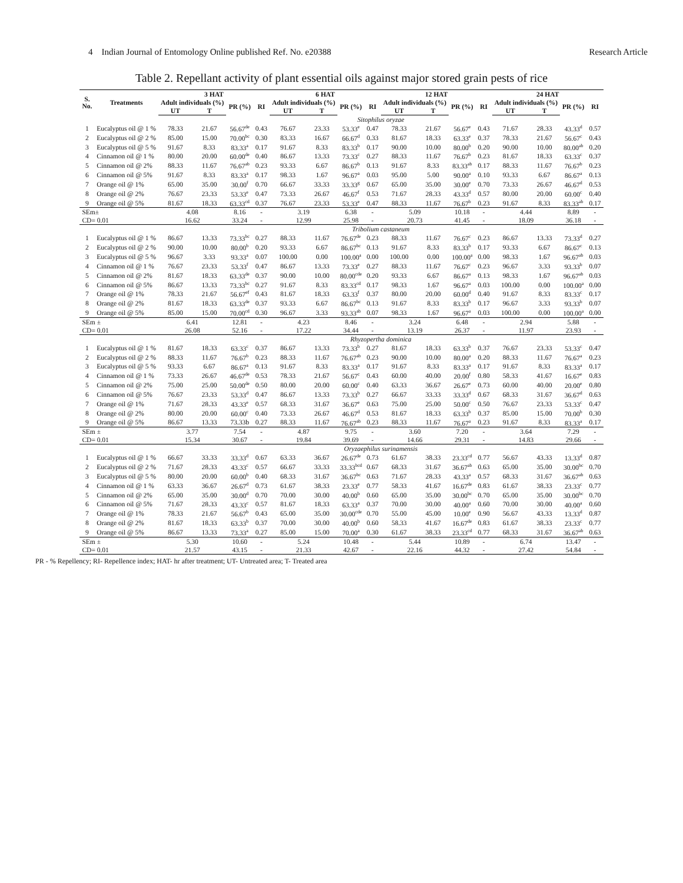4 Indian Journal of Entomology Online published Ref. No. e20388 Research Article
Table 2. Repellant activity of plant essential oils against major stored grain pests of rice
| S. No. | Treatments | 3 HAT | | | | 6 HAT | | | | 12 HAT | | | | 24 HAT | | | |
| --- | --- | --- | --- | --- | --- | --- | --- | --- | --- | --- | --- | --- | --- | --- | --- | --- | --- |
| | | Adult individuals (%) | | PR (%) | RI | Adult individuals (%) | | PR (%) | RI | Adult individuals (%) | | PR (%) | RI | Adult individuals (%) | | PR (%) | RI |
| | | UT | T | | | UT | T | | | UT | T | | | UT | T | | |
| | | Sitophilus oryzae | | | | | | | | | | | | | | | |
| 1 | Eucalyptus oil @ 1 % | 78.33 | 21.67 | 56.67<sup>de</sup> | 0.43 | 76.67 | 23.33 | 53.33<sup>e</sup> | 0.47 | 78.33 | 21.67 | 56.67<sup>e</sup> | 0.43 | 71.67 | 28.33 | 43.33<sup>d</sup> | 0.57 |
| 2 | Eucalyptus oil @ 2 % | 85.00 | 15.00 | 70.00<sup>bc</sup> | 0.30 | 83.33 | 16.67 | 66.67<sup>d</sup> | 0.33 | 81.67 | 18.33 | 63.33<sup>e</sup> | 0.37 | 78.33 | 21.67 | 56.67<sup>c</sup> | 0.43 |
| 3 | Eucalyptus oil @ 5 % | 91.67 | 8.33 | 83.33<sup>a</sup> | 0.17 | 91.67 | 8.33 | 83.33<sup>b</sup> | 0.17 | 90.00 | 10.00 | 80.00<sup>b</sup> | 0.20 | 90.00 | 10.00 | 80.00<sup>ab</sup> | 0.20 |
| 4 | Cinnamon oil @ 1 % | 80.00 | 20.00 | 60.00<sup>de</sup> | 0.40 | 86.67 | 13.33 | 73.33<sup>c</sup> | 0.27 | 88.33 | 11.67 | 76.67<sup>b</sup> | 0.23 | 81.67 | 18.33 | 63.33<sup>c</sup> | 0.37 |
| 5 | Cinnamon oil @ 2% | 88.33 | 11.67 | 76.67<sup>ab</sup> | 0.23 | 93.33 | 6.67 | 86.67<sup>b</sup> | 0.13 | 91.67 | 8.33 | 83.33<sup>ab</sup> | 0.17 | 88.33 | 11.67 | 76.67<sup>b</sup> | 0.23 |
| 6 | Cinnamon oil @ 5% | 91.67 | 8.33 | 83.33<sup>a</sup> | 0.17 | 98.33 | 1.67 | 96.67<sup>a</sup> | 0.03 | 95.00 | 5.00 | 90.00<sup>a</sup> | 0.10 | 93.33 | 6.67 | 86.67<sup>a</sup> | 0.13 |
| 7 | Orange oil @ 1% | 65.00 | 35.00 | 30.00<sup>f</sup> | 0.70 | 66.67 | 33.33 | 33.33<sup>g</sup> | 0.67 | 65.00 | 35.00 | 30.00<sup>e</sup> | 0.70 | 73.33 | 26.67 | 46.67<sup>d</sup> | 0.53 |
| 8 | Orange oil @ 2% | 76.67 | 23.33 | 53.33<sup>e</sup> | 0.47 | 73.33 | 26.67 | 46.67<sup>f</sup> | 0.53 | 71.67 | 28.33 | 43.33<sup>d</sup> | 0.57 | 80.00 | 20.00 | 60.00<sup>c</sup> | 0.40 |
| 9 | Orange oil @ 5% | 81.67 | 18.33 | 63.33<sup>cd</sup> | 0.37 | 76.67 | 23.33 | 53.33<sup>e</sup> | 0.47 | 88.33 | 11.67 | 76.67<sup>b</sup> | 0.23 | 91.67 | 8.33 | 83.33<sup>ab</sup> | 0.17 |
| SEm± | | 4.08 | | 8.16 | - | 3.19 | | 6.38 | - | 5.09 | | 10.18 | - | 4.44 | | 8.89 | - |
| CD= 0.01 | | 16.62 | | 33.24 | - | 12.99 | | 25.98 | - | 20.73 | | 41.45 | - | 18.09 | | 36.18 | - |
| | | Tribolium castaneum | | | | | | | | | | | | | | | |
| 1 | Eucalyptus oil @ 1 % | 86.67 | 13.33 | 73.33<sup>bc</sup> | 0.27 | 88.33 | 11.67 | 76.67<sup>de</sup> | 0.23 | 88.33 | 11.67 | 76.67<sup>c</sup> | 0.23 | 86.67 | 13.33 | 73.33<sup>d</sup> | 0.27 |
| 2 | Eucalyptus oil @ 2 % | 90.00 | 10.00 | 80.00<sup>b</sup> | 0.20 | 93.33 | 6.67 | 86.67<sup>bc</sup> | 0.13 | 91.67 | 8.33 | 83.33<sup>b</sup> | 0.17 | 93.33 | 6.67 | 86.67<sup>c</sup> | 0.13 |
| 3 | Eucalyptus oil @ 5 % | 96.67 | 3.33 | 93.33<sup>a</sup> | 0.07 | 100.00 | 0.00 | 100.00<sup>a</sup> | 0.00 | 100.00 | 0.00 | 100.00<sup>a</sup> | 0.00 | 98.33 | 1.67 | 96.67<sup>ab</sup> | 0.03 |
| 4 | Cinnamon oil @ 1 % | 76.67 | 23.33 | 53.33<sup>f</sup> | 0.47 | 86.67 | 13.33 | 73.33<sup>e</sup> | 0.27 | 88.33 | 11.67 | 76.67<sup>c</sup> | 0.23 | 96.67 | 3.33 | 93.33<sup>b</sup> | 0.07 |
| 5 | Cinnamon oil @ 2% | 81.67 | 18.33 | 63.33<sup>de</sup> | 0.37 | 90.00 | 10.00 | 80.00<sup>cde</sup> | 0.20 | 93.33 | 6.67 | 86.67<sup>a</sup> | 0.13 | 98.33 | 1.67 | 96.67<sup>ab</sup> | 0.03 |
| 6 | Cinnamon oil @ 5% | 86.67 | 13.33 | 73.33<sup>bc</sup> | 0.27 | 91.67 | 8.33 | 83.33<sup>cd</sup> | 0.17 | 98.33 | 1.67 | 96.67<sup>a</sup> | 0.03 | 100.00 | 0.00 | 100.00<sup>a</sup> | 0.00 |
| 7 | Orange oil @ 1% | 78.33 | 21.67 | 56.67<sup>ef</sup> | 0.43 | 81.67 | 18.33 | 63.33<sup>f</sup> | 0.37 | 80.00 | 20.00 | 60.00<sup>d</sup> | 0.40 | 91.67 | 8.33 | 83.33<sup>c</sup> | 0.17 |
| 8 | Orange oil @ 2% | 81.67 | 18.33 | 63.33<sup>de</sup> | 0.37 | 93.33 | 6.67 | 86.67<sup>bc</sup> | 0.13 | 91.67 | 8.33 | 83.33<sup>b</sup> | 0.17 | 96.67 | 3.33 | 93.33<sup>b</sup> | 0.07 |
| 9 | Orange oil @ 5% | 85.00 | 15.00 | 70.00<sup>cd</sup> | 0.30 | 96.67 | 3.33 | 93.33<sup>ab</sup> | 0.07 | 98.33 | 1.67 | 96.67<sup>a</sup> | 0.03 | 100.00 | 0.00 | 100.00<sup>a</sup> | 0.00 |
| SEm ± | | 6.41 | | 12.81 | - | 4.23 | | 8.46 | - | 3.24 | | 6.48 | - | 2.94 | | 5.88 | - |
| CD= 0.01 | | 26.08 | | 52.16 | - | 17.22 | | 34.44 | - | 13.19 | | 26.37 | - | 11.97 | | 23.93 | - |
| | | Rhyzopertha dominica | | | | | | | | | | | | | | | |
| 1 | Eucalyptus oil @ 1 % | 81.67 | 18.33 | 63.33<sup>c</sup> | 0.37 | 86.67 | 13.33 | 73.33<sup>b</sup> | 0.27 | 81.67 | 18.33 | 63.33<sup>b</sup> | 0.37 | 76.67 | 23.33 | 53.33<sup>c</sup> | 0.47 |
| 2 | Eucalyptus oil @ 2 % | 88.33 | 11.67 | 76.67<sup>b</sup> | 0.23 | 88.33 | 11.67 | 76.67<sup>ab</sup> | 0.23 | 90.00 | 10.00 | 80.00<sup>a</sup> | 0.20 | 88.33 | 11.67 | 76.67<sup>a</sup> | 0.23 |
| 3 | Eucalyptus oil @ 5 % | 93.33 | 6.67 | 86.67<sup>a</sup> | 0.13 | 91.67 | 8.33 | 83.33<sup>a</sup> | 0.17 | 91.67 | 8.33 | 83.33<sup>a</sup> | 0.17 | 91.67 | 8.33 | 83.33<sup>a</sup> | 0.17 |
| 4 | Cinnamon oil @ 1 % | 73.33 | 26.67 | 46.67<sup>de</sup> | 0.53 | 78.33 | 21.67 | 56.67<sup>c</sup> | 0.43 | 60.00 | 40.00 | 20.00<sup>f</sup> | 0.80 | 58.33 | 41.67 | 16.67<sup>e</sup> | 0.83 |
| 5 | Cinnamon oil @ 2% | 75.00 | 25.00 | 50.00<sup>de</sup> | 0.50 | 80.00 | 20.00 | 60.00<sup>c</sup> | 0.40 | 63.33 | 36.67 | 26.67<sup>e</sup> | 0.73 | 60.00 | 40.00 | 20.00<sup>e</sup> | 0.80 |
| 6 | Cinnamon oil @ 5% | 76.67 | 23.33 | 53.33<sup>d</sup> | 0.47 | 86.67 | 13.33 | 73.33<sup>b</sup> | 0.27 | 66.67 | 33.33 | 33.33<sup>d</sup> | 0.67 | 68.33 | 31.67 | 36.67<sup>d</sup> | 0.63 |
| 7 | Orange oil @ 1% | 71.67 | 28.33 | 43.33<sup>e</sup> | 0.57 | 68.33 | 31.67 | 36.67<sup>e</sup> | 0.63 | 75.00 | 25.00 | 50.00<sup>c</sup> | 0.50 | 76.67 | 23.33 | 53.33<sup>c</sup> | 0.47 |
| 8 | Orange oil @ 2% | 80.00 | 20.00 | 60.00<sup>c</sup> | 0.40 | 73.33 | 26.67 | 46.67<sup>d</sup> | 0.53 | 81.67 | 18.33 | 63.33<sup>b</sup> | 0.37 | 85.00 | 15.00 | 70.00<sup>b</sup> | 0.30 |
| 9 | Orange oil @ 5% | 86.67 | 13.33 | 73.33b | 0.27 | 88.33 | 11.67 | 76.67<sup>ab</sup> | 0.23 | 88.33 | 11.67 | 76.67<sup>a</sup> | 0.23 | 91.67 | 8.33 | 83.33<sup>a</sup> | 0.17 |
| SEm ± | | 3.77 | | 7.54 | - | 4.87 | | 9.75 | - | 3.60 | | 7.20 | - | 3.64 | | 7.29 | - |
| CD= 0.01 | | 15.34 | | 30.67 | - | 19.84 | | 39.69 | - | 14.66 | | 29.31 | - | 14.83 | | 29.66 | - |
| | | Oryzaephilus surinamensis | | | | | | | | | | | | | | | |
| 1 | Eucalyptus oil @ 1 % | 66.67 | 33.33 | 33.33<sup>d</sup> | 0.67 | 63.33 | 36.67 | 26.67<sup>de</sup> | 0.73 | 61.67 | 38.33 | 23.33<sup>cd</sup> | 0.77 | 56.67 | 43.33 | 13.33<sup>d</sup> | 0.87 |
| 2 | Eucalyptus oil @ 2 % | 71.67 | 28.33 | 43.33<sup>c</sup> | 0.57 | 66.67 | 33.33 | 33.33<sup>bcd</sup> | 0.67 | 68.33 | 31.67 | 36.67<sup>ab</sup> | 0.63 | 65.00 | 35.00 | 30.00<sup>bc</sup> | 0.70 |
| 3 | Eucalyptus oil @ 5 % | 80.00 | 20.00 | 60.00<sup>b</sup> | 0.40 | 68.33 | 31.67 | 36.67<sup>bc</sup> | 0.63 | 71.67 | 28.33 | 43.33<sup>a</sup> | 0.57 | 68.33 | 31.67 | 36.67<sup>ab</sup> | 0.63 |
| 4 | Cinnamon oil @ 1 % | 63.33 | 36.67 | 26.67<sup>d</sup> | 0.73 | 61.67 | 38.33 | 23.33<sup>e</sup> | 0.77 | 58.33 | 41.67 | 16.67<sup>de</sup> | 0.83 | 61.67 | 38.33 | 23.33<sup>c</sup> | 0.77 |
| 5 | Cinnamon oil @ 2% | 65.00 | 35.00 | 30.00<sup>d</sup> | 0.70 | 70.00 | 30.00 | 40.00<sup>b</sup> | 0.60 | 65.00 | 35.00 | 30.00<sup>bc</sup> | 0.70 | 65.00 | 35.00 | 30.00<sup>bc</sup> | 0.70 |
| 6 | Cinnamon oil @ 5% | 71.67 | 28.33 | 43.33<sup>c</sup> | 0.57 | 81.67 | 18.33 | 63.33<sup>a</sup> | 0.37 | 70.00 | 30.00 | 40.00<sup>a</sup> | 0.60 | 70.00 | 30.00 | 40.00<sup>a</sup> | 0.60 |
| 7 | Orange oil @ 1% | 78.33 | 21.67 | 56.67<sup>b</sup> | 0.43 | 65.00 | 35.00 | 30.00<sup>cde</sup> | 0.70 | 55.00 | 45.00 | 10.00<sup>e</sup> | 0.90 | 56.67 | 43.33 | 13.33<sup>d</sup> | 0.87 |
| 8 | Orange oil @ 2% | 81.67 | 18.33 | 63.33<sup>b</sup> | 0.37 | 70.00 | 30.00 | 40.00<sup>b</sup> | 0.60 | 58.33 | 41.67 | 16.67<sup>de</sup> | 0.83 | 61.67 | 38.33 | 23.33<sup>c</sup> | 0.77 |
| 9 | Orange oil @ 5% | 86.67 | 13.33 | 73.33<sup>a</sup> | 0.27 | 85.00 | 15.00 | 70.00<sup>a</sup> | 0.30 | 61.67 | 38.33 | 23.33<sup>cd</sup> | 0.77 | 68.33 | 31.67 | 36.67<sup>ab</sup> | 0.63 |
| SEm ± | | 5.30 | | 10.60 | - | 5.24 | | 10.48 | - | 5.44 | | 10.89 | - | 6.74 | | 13.47 | - |
| CD= 0.01 | | 21.57 | | 43.15 | - | 21.33 | | 42.67 | - | 22.16 | | 44.32 | - | 27.42 | | 54.84 | - |
PR - % Repellency; RI- Repellence index; HAT- hr after treatment; UT- Untreated area; T- Treated area